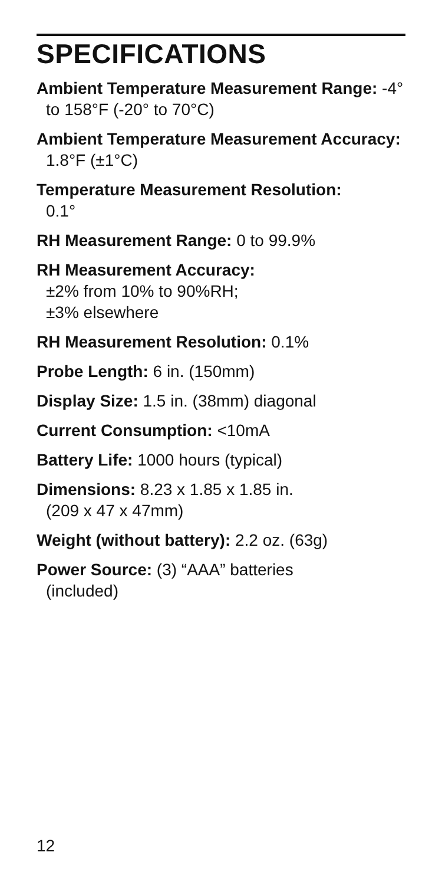SPECIFICATIONS
Ambient Temperature Measurement Range: -4° to 158°F (-20° to 70°C)
Ambient Temperature Measurement Accuracy: 1.8°F (±1°C)
Temperature Measurement Resolution:
0.1°
RH Measurement Range: 0 to 99.9%
RH Measurement Accuracy:
±2% from 10% to 90%RH;
±3% elsewhere
RH Measurement Resolution: 0.1%
Probe Length: 6 in. (150mm)
Display Size: 1.5 in. (38mm) diagonal
Current Consumption: <10mA
Battery Life: 1000 hours (typical)
Dimensions: 8.23 x 1.85 x 1.85 in.
(209 x 47 x 47mm)
Weight (without battery): 2.2 oz. (63g)
Power Source: (3) “AAA” batteries
(included)
12